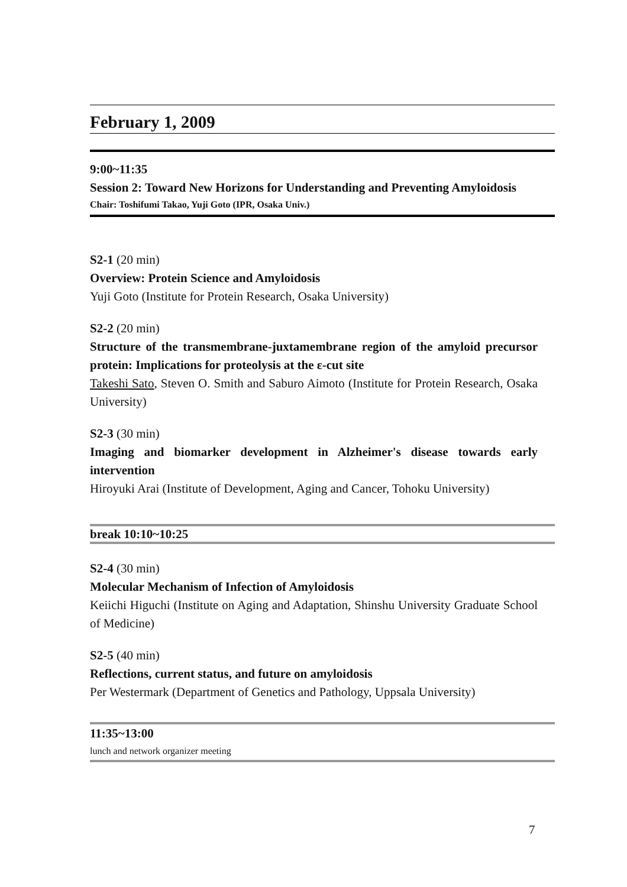February 1, 2009
9:00~11:35
Session 2: Toward New Horizons for Understanding and Preventing Amyloidosis
Chair: Toshifumi Takao, Yuji Goto (IPR, Osaka Univ.)
S2-1 (20 min)
Overview: Protein Science and Amyloidosis
Yuji Goto (Institute for Protein Research, Osaka University)
S2-2 (20 min)
Structure of the transmembrane-juxtamembrane region of the amyloid precursor protein: Implications for proteolysis at the ε-cut site
Takeshi Sato, Steven O. Smith and Saburo Aimoto (Institute for Protein Research, Osaka University)
S2-3 (30 min)
Imaging and biomarker development in Alzheimer's disease towards early intervention
Hiroyuki Arai (Institute of Development, Aging and Cancer, Tohoku University)
break 10:10~10:25
S2-4 (30 min)
Molecular Mechanism of Infection of Amyloidosis
Keiichi Higuchi (Institute on Aging and Adaptation, Shinshu University Graduate School of Medicine)
S2-5 (40 min)
Reflections, current status, and future on amyloidosis
Per Westermark (Department of Genetics and Pathology, Uppsala University)
11:35~13:00
lunch and network organizer meeting
7